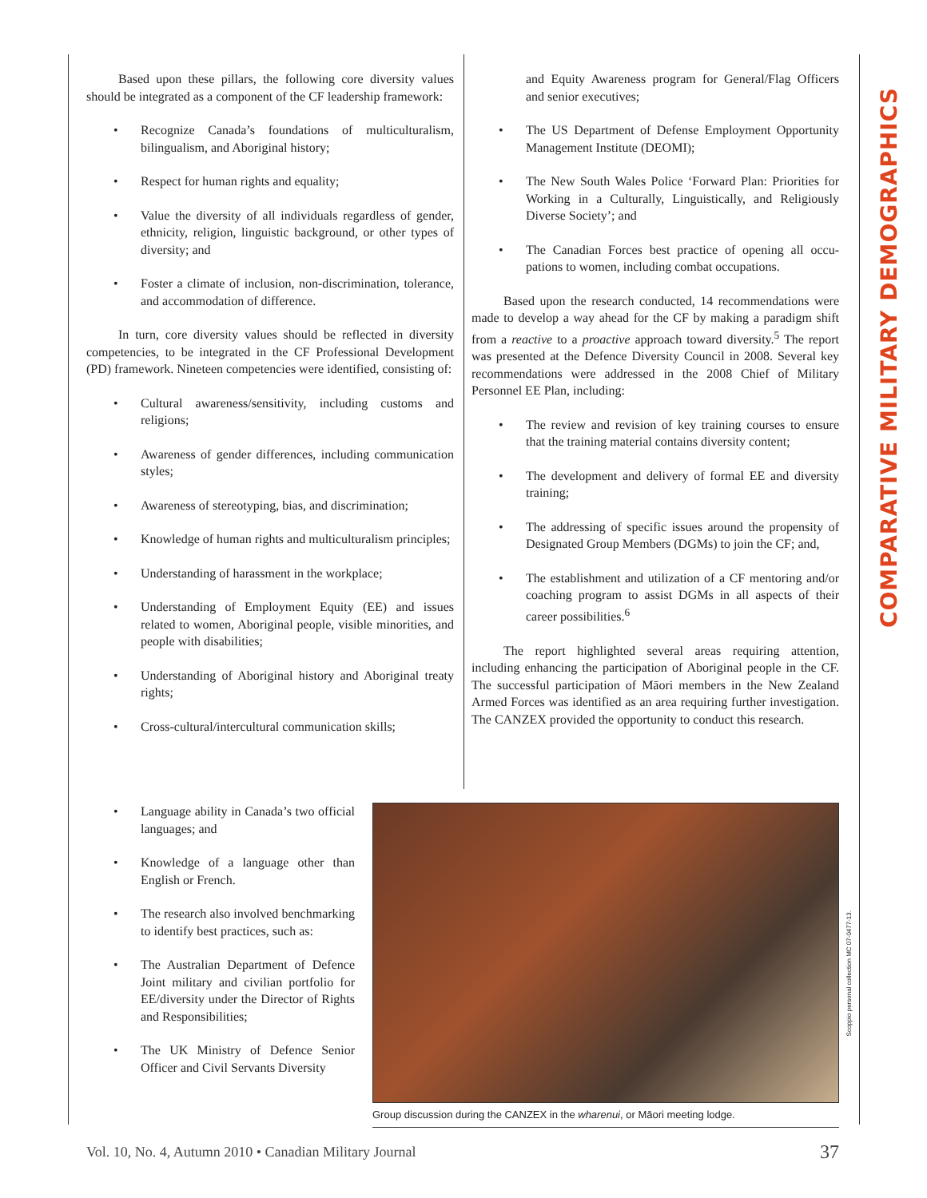Based upon these pillars, the following core diversity values should be integrated as a component of the CF leader­ship framework:
• Recognize Canada’s foundations of multiculturalism, bilingualism, and Aboriginal history;
• Respect for human rights and equality;
• Value the diversity of all individuals regardless of gender, ethnicity, religion, linguistic background, or other types of diversity; and
• Foster a climate of inclusion, non-discrimination, tolerance, and accommodation of difference.
In turn, core diversity values should be reflected in diversity competencies, to be integrated in the CF Professional Development (PD) framework. Nineteen competencies were identified, consisting of:
• Cultural awareness/sensitivity, including customs and religions;
• Awareness of gender differences, including com­munication styles;
• Awareness of stereotyping, bias, and discrimination;
• Knowledge of human rights and multiculturalism principles;
• Understanding of harassment in the workplace;
• Understanding of Employment Equity (EE) and issues related to women, Aboriginal people, visible minorities, and people with disabilities;
• Understanding of Aboriginal history and Aboriginal treaty rights;
• Cross-cultural/intercultural communication skills;
and Equity Awareness program for General/Flag Officers and senior executives;
• The US Department of Defense Employment Opportunity Management Institute (DEOMI);
• The New South Wales Police ‘Forward Plan: Priorities for Working in a Culturally, Linguistically, and Religiously Diverse Society’; and
• The Canadian Forces best practice of opening all occu­pations to women, including combat occupations.
Based upon the research conducted, 14 recommenda­tions were made to develop a way ahead for the CF by mak­ing a paradigm shift from a reactive to a proactive approach toward diversity.<sup>5</sup> The report was presented at the Defence Diversity Council in 2008. Several key recommendations were addressed in the 2008 Chief of Military Personnel EE Plan, including:
• The review and revision of key training courses to ensure that the training material contains diversity content;
• The development and delivery of formal EE and diversity training;
• The addressing of specific issues around the propen­sity of Designated Group Members (DGMs) to join the CF; and,
• The establishment and utilization of a CF mentoring and/or coaching program to assist DGMs in all aspects of their career possibilities.<sup>6</sup>
The report highlighted several areas requiring attention, including enhancing the participation of Aboriginal people in the CF. The successful participation of Māori members in the New Zealand Armed Forces was identified as an area requir­ing further investigation. The CANZEX provided the opportu­nity to conduct this research.
• Language ability in Canada’s two official languages; and
• Knowledge of a language other than English or French.
• The research also involved bench­marking to identify best practices, such as:
• The Australian Department of Defence Joint military and civilian portfolio for EE/diversity under the Director of Rights and Responsibilities;
• The UK Ministry of Defence Senior Officer and Civil Servants Diversity
Group discussion during the CANZEX in the wharenui, or Māori meeting lodge.
Scoppio personal collection MC 07-0477-13.
COMPARATIVE MILITARY DEMOGRAPHICS
Vol. 10, No. 4, Autumn 2010 • Canadian Military Journal 37